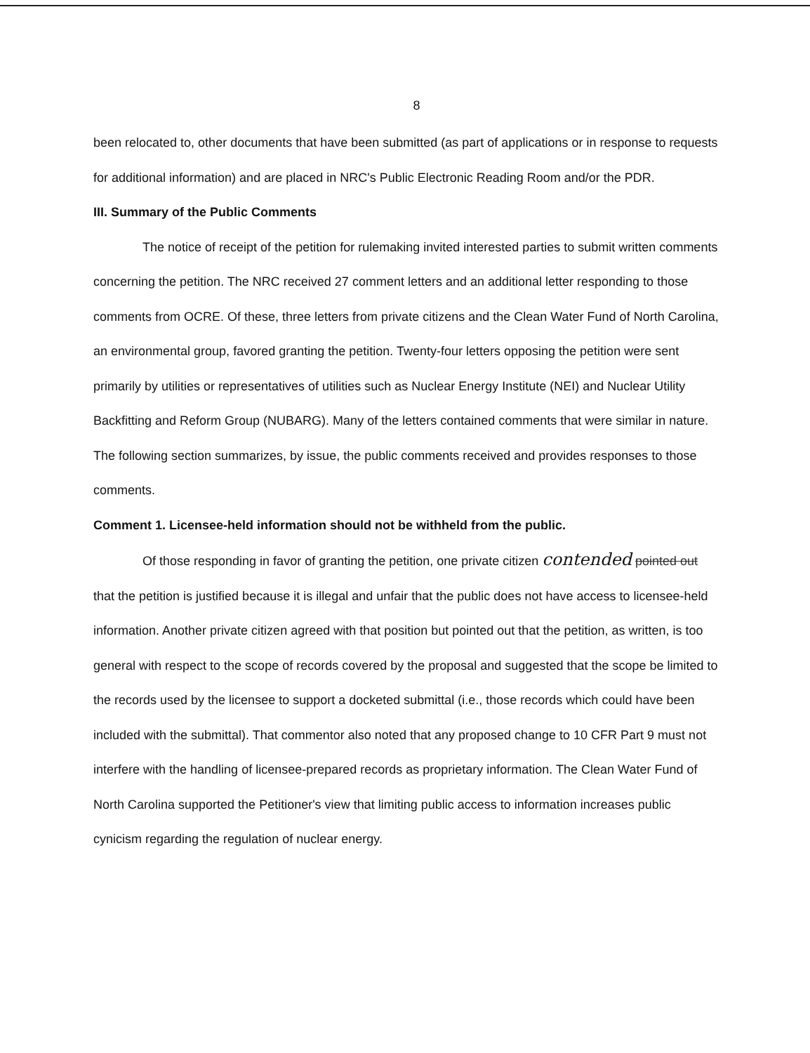8
been relocated to, other documents that have been submitted (as part of applications or in response to requests for additional information) and are placed in NRC's Public Electronic Reading Room and/or the PDR.
III. Summary of the Public Comments
The notice of receipt of the petition for rulemaking invited interested parties to submit written comments concerning the petition. The NRC received 27 comment letters and an additional letter responding to those comments from OCRE. Of these, three letters from private citizens and the Clean Water Fund of North Carolina, an environmental group, favored granting the petition. Twenty-four letters opposing the petition were sent primarily by utilities or representatives of utilities such as Nuclear Energy Institute (NEI) and Nuclear Utility Backfitting and Reform Group (NUBARG). Many of the letters contained comments that were similar in nature. The following section summarizes, by issue, the public comments received and provides responses to those comments.
Comment 1. Licensee-held information should not be withheld from the public.
Of those responding in favor of granting the petition, one private citizen contended pointed out that the petition is justified because it is illegal and unfair that the public does not have access to licensee-held information. Another private citizen agreed with that position but pointed out that the petition, as written, is too general with respect to the scope of records covered by the proposal and suggested that the scope be limited to the records used by the licensee to support a docketed submittal (i.e., those records which could have been included with the submittal). That commentor also noted that any proposed change to 10 CFR Part 9 must not interfere with the handling of licensee-prepared records as proprietary information. The Clean Water Fund of North Carolina supported the Petitioner's view that limiting public access to information increases public cynicism regarding the regulation of nuclear energy.